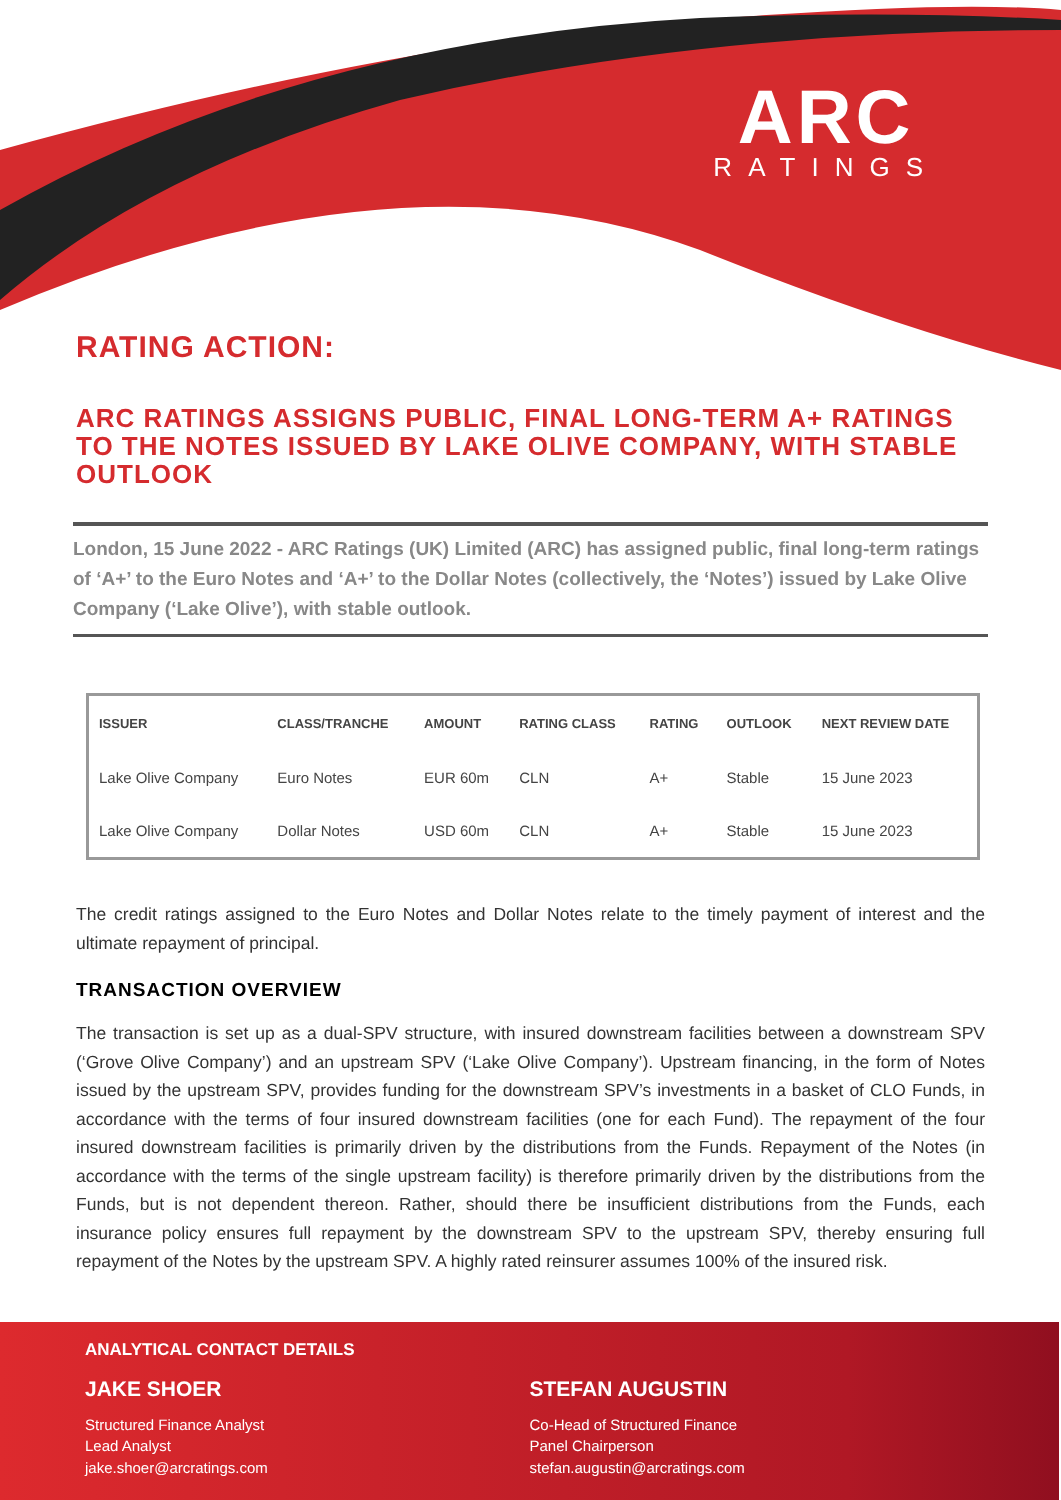ARC
RATINGS
RATING ACTION:
ARC RATINGS ASSIGNS PUBLIC, FINAL LONG-TERM A+ RATINGS TO THE NOTES ISSUED BY LAKE OLIVE COMPANY, WITH STABLE OUTLOOK
London, 15 June 2022 - ARC Ratings (UK) Limited (ARC) has assigned public, final long-term ratings of ‘A+’ to the Euro Notes and ‘A+’ to the Dollar Notes (collectively, the ‘Notes’) issued by Lake Olive Company (‘Lake Olive’), with stable outlook.
| ISSUER | CLASS/TRANCHE | AMOUNT | RATING CLASS | RATING | OUTLOOK | NEXT REVIEW DATE |
| --- | --- | --- | --- | --- | --- | --- |
| Lake Olive Company | Euro Notes | EUR 60m | CLN | A+ | Stable | 15 June 2023 |
| Lake Olive Company | Dollar Notes | USD 60m | CLN | A+ | Stable | 15 June 2023 |
The credit ratings assigned to the Euro Notes and Dollar Notes relate to the timely payment of interest and the ultimate repayment of principal.
TRANSACTION OVERVIEW
The transaction is set up as a dual-SPV structure, with insured downstream facilities between a downstream SPV (‘Grove Olive Company’) and an upstream SPV (‘Lake Olive Company’). Upstream financing, in the form of Notes issued by the upstream SPV, provides funding for the downstream SPV’s investments in a basket of CLO Funds, in accordance with the terms of four insured downstream facilities (one for each Fund). The repayment of the four insured downstream facilities is primarily driven by the distributions from the Funds. Repayment of the Notes (in accordance with the terms of the single upstream facility) is therefore primarily driven by the distributions from the Funds, but is not dependent thereon. Rather, should there be insufficient distributions from the Funds, each insurance policy ensures full repayment by the downstream SPV to the upstream SPV, thereby ensuring full repayment of the Notes by the upstream SPV. A highly rated reinsurer assumes 100% of the insured risk.
ANALYTICAL CONTACT DETAILS
JAKE SHOER
Structured Finance Analyst
Lead Analyst
jake.shoer@arcratings.com
STEFAN AUGUSTIN
Co-Head of Structured Finance
Panel Chairperson
stefan.augustin@arcratings.com